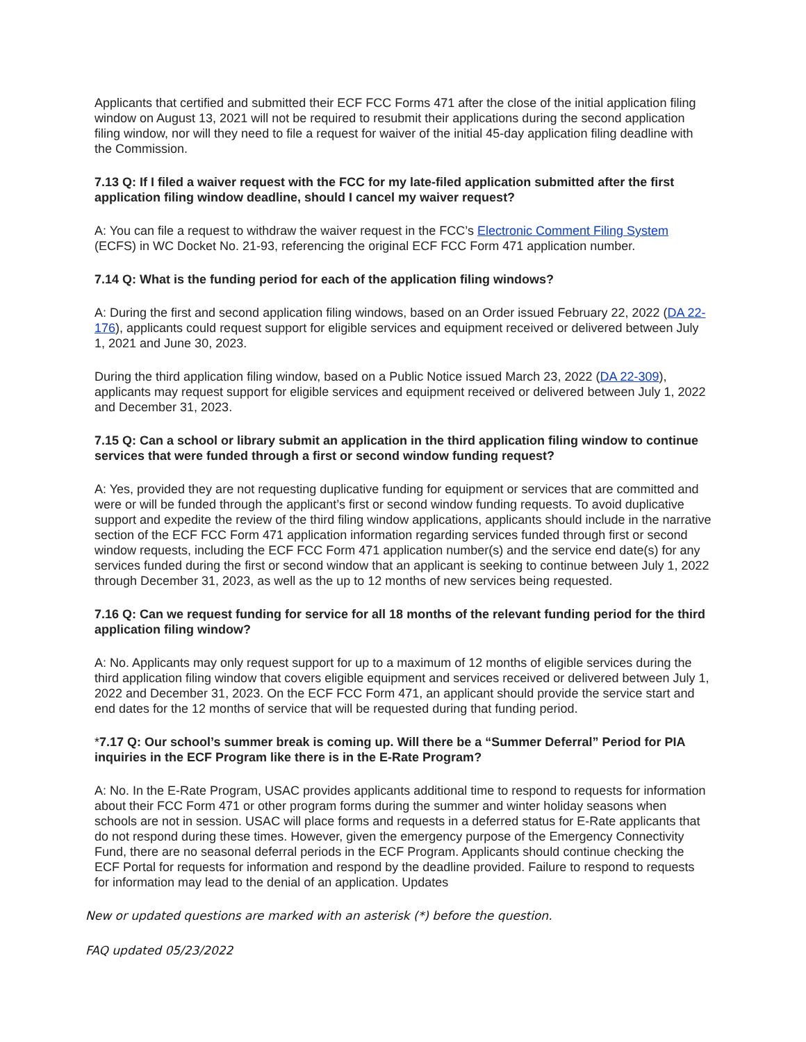Applicants that certified and submitted their ECF FCC Forms 471 after the close of the initial application filing window on August 13, 2021 will not be required to resubmit their applications during the second application filing window, nor will they need to file a request for waiver of the initial 45-day application filing deadline with the Commission.
7.13 Q: If I filed a waiver request with the FCC for my late-filed application submitted after the first application filing window deadline, should I cancel my waiver request?
A: You can file a request to withdraw the waiver request in the FCC’s Electronic Comment Filing System (ECFS) in WC Docket No. 21-93, referencing the original ECF FCC Form 471 application number.
7.14 Q: What is the funding period for each of the application filing windows?
A: During the first and second application filing windows, based on an Order issued February 22, 2022 (DA 22-176), applicants could request support for eligible services and equipment received or delivered between July 1, 2021 and June 30, 2023.
During the third application filing window, based on a Public Notice issued March 23, 2022 (DA 22-309), applicants may request support for eligible services and equipment received or delivered between July 1, 2022 and December 31, 2023.
7.15 Q: Can a school or library submit an application in the third application filing window to continue services that were funded through a first or second window funding request?
A: Yes, provided they are not requesting duplicative funding for equipment or services that are committed and were or will be funded through the applicant’s first or second window funding requests. To avoid duplicative support and expedite the review of the third filing window applications, applicants should include in the narrative section of the ECF FCC Form 471 application information regarding services funded through first or second window requests, including the ECF FCC Form 471 application number(s) and the service end date(s) for any services funded during the first or second window that an applicant is seeking to continue between July 1, 2022 through December 31, 2023, as well as the up to 12 months of new services being requested.
7.16 Q: Can we request funding for service for all 18 months of the relevant funding period for the third application filing window?
A: No. Applicants may only request support for up to a maximum of 12 months of eligible services during the third application filing window that covers eligible equipment and services received or delivered between July 1, 2022 and December 31, 2023. On the ECF FCC Form 471, an applicant should provide the service start and end dates for the 12 months of service that will be requested during that funding period.
*7.17 Q: Our school’s summer break is coming up. Will there be a “Summer Deferral” Period for PIA inquiries in the ECF Program like there is in the E-Rate Program?
A: No. In the E-Rate Program, USAC provides applicants additional time to respond to requests for information about their FCC Form 471 or other program forms during the summer and winter holiday seasons when schools are not in session. USAC will place forms and requests in a deferred status for E-Rate applicants that do not respond during these times. However, given the emergency purpose of the Emergency Connectivity Fund, there are no seasonal deferral periods in the ECF Program. Applicants should continue checking the ECF Portal for requests for information and respond by the deadline provided. Failure to respond to requests for information may lead to the denial of an application. Updates
New or updated questions are marked with an asterisk (*) before the question.
FAQ updated 05/23/2022